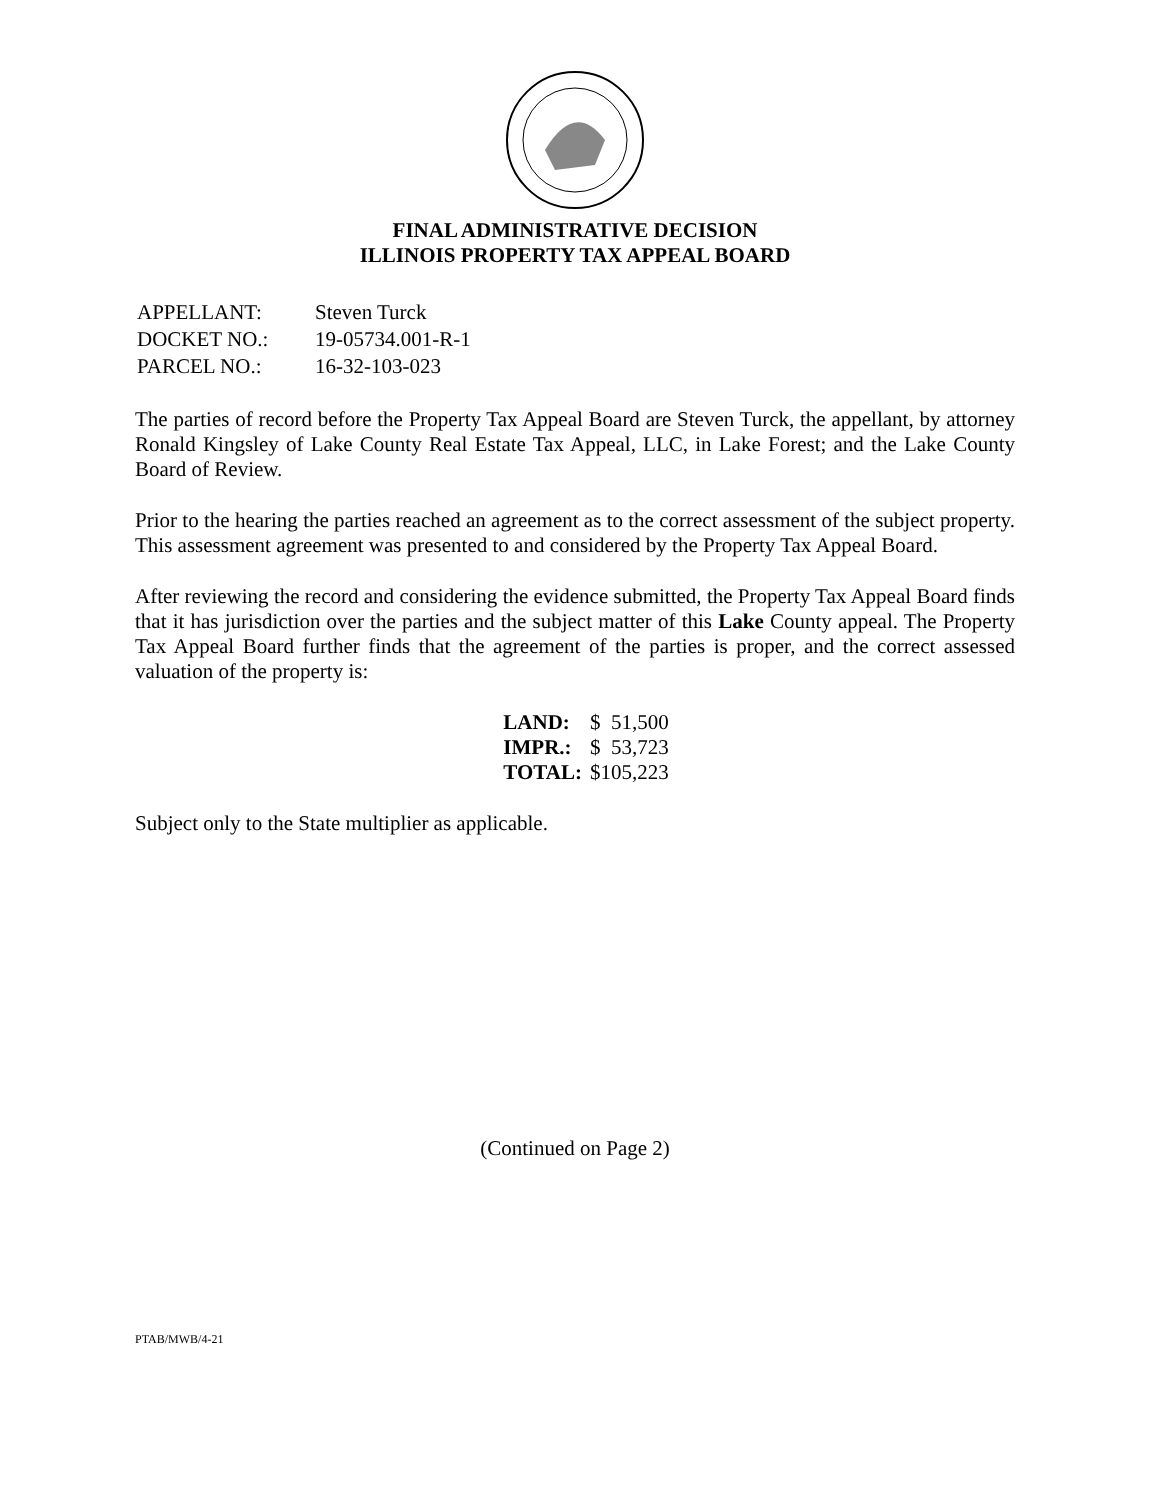FINAL ADMINISTRATIVE DECISION
ILLINOIS PROPERTY TAX APPEAL BOARD
| APPELLANT: | Steven Turck |
| DOCKET NO.: | 19-05734.001-R-1 |
| PARCEL NO.: | 16-32-103-023 |
The parties of record before the Property Tax Appeal Board are Steven Turck, the appellant, by attorney Ronald Kingsley of Lake County Real Estate Tax Appeal, LLC, in Lake Forest; and the Lake County Board of Review.
Prior to the hearing the parties reached an agreement as to the correct assessment of the subject property. This assessment agreement was presented to and considered by the Property Tax Appeal Board.
After reviewing the record and considering the evidence submitted, the Property Tax Appeal Board finds that it has jurisdiction over the parties and the subject matter of this Lake County appeal. The Property Tax Appeal Board further finds that the agreement of the parties is proper, and the correct assessed valuation of the property is:
| LAND: | $ 51,500 |
| IMPR.: | $ 53,723 |
| TOTAL: | $105,223 |
Subject only to the State multiplier as applicable.
(Continued on Page 2)
PTAB/MWB/4-21